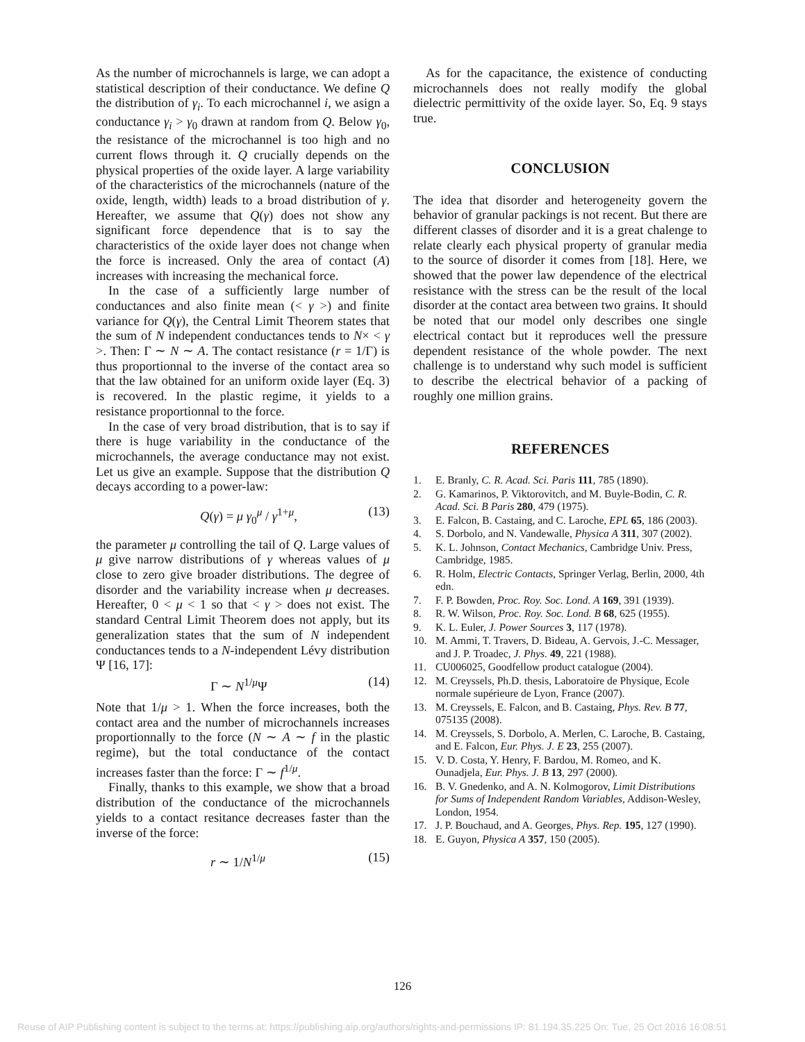As the number of microchannels is large, we can adopt a statistical description of their conductance. We define Q the distribution of γ<sub>i</sub>. To each microchannel i, we asign a conductance γ<sub>i</sub> > γ<sub>0</sub> drawn at random from Q. Below γ<sub>0</sub>, the resistance of the microchannel is too high and no current flows through it. Q crucially depends on the physical properties of the oxide layer. A large variability of the characteristics of the microchannels (nature of the oxide, length, width) leads to a broad distribution of γ. Hereafter, we assume that Q(γ) does not show any significant force dependence that is to say the characteristics of the oxide layer does not change when the force is increased. Only the area of contact (A) increases with increasing the mechanical force.
In the case of a sufficiently large number of conductances and also finite mean (< γ >) and finite variance for Q(γ), the Central Limit Theorem states that the sum of N independent conductances tends to N× < γ >. Then: Γ ∼ N ∼ A. The contact resistance (r = 1/Γ) is thus proportionnal to the inverse of the contact area so that the law obtained for an uniform oxide layer (Eq. 3) is recovered. In the plastic regime, it yields to a resistance proportionnal to the force.
In the case of very broad distribution, that is to say if there is huge variability in the conductance of the microchannels, the average conductance may not exist. Let us give an example. Suppose that the distribution Q decays according to a power-law:
Q(γ) = μ γ<sub>0</sub><sup>μ</sup> / γ<sup>1+μ</sup>, (13)
the parameter μ controlling the tail of Q. Large values of μ give narrow distributions of γ whereas values of μ close to zero give broader distributions. The degree of disorder and the variability increase when μ decreases. Hereafter, 0 < μ < 1 so that < γ > does not exist. The standard Central Limit Theorem does not apply, but its generalization states that the sum of N independent conductances tends to a N-independent Lévy distribution Ψ [16, 17]:
Γ ∼ N<sup>1/μ</sup>Ψ (14)
Note that 1/μ > 1. When the force increases, both the contact area and the number of microchannels increases proportionnally to the force (N ∼ A ∼ f in the plastic regime), but the total conductance of the contact increases faster than the force: Γ ∼ f<sup>1/μ</sup>.
Finally, thanks to this example, we show that a broad distribution of the conductance of the microchannels yields to a contact resitance decreases faster than the inverse of the force:
r ∼ 1/N<sup>1/μ</sup> (15)
As for the capacitance, the existence of conducting microchannels does not really modify the global dielectric permittivity of the oxide layer. So, Eq. 9 stays true.
CONCLUSION
The idea that disorder and heterogeneity govern the behavior of granular packings is not recent. But there are different classes of disorder and it is a great chalenge to relate clearly each physical property of granular media to the source of disorder it comes from [18]. Here, we showed that the power law dependence of the electrical resistance with the stress can be the result of the local disorder at the contact area between two grains. It should be noted that our model only describes one single electrical contact but it reproduces well the pressure dependent resistance of the whole powder. The next challenge is to understand why such model is sufficient to describe the electrical behavior of a packing of roughly one million grains.
REFERENCES
1. E. Branly, C. R. Acad. Sci. Paris 111, 785 (1890).
2. G. Kamarinos, P. Viktorovitch, and M. Buyle-Bodin, C. R. Acad. Sci. B Paris 280, 479 (1975).
3. E. Falcon, B. Castaing, and C. Laroche, EPL 65, 186 (2003).
4. S. Dorbolo, and N. Vandewalle, Physica A 311, 307 (2002).
5. K. L. Johnson, Contact Mechanics, Cambridge Univ. Press, Cambridge, 1985.
6. R. Holm, Electric Contacts, Springer Verlag, Berlin, 2000, 4th edn.
7. F. P. Bowden, Proc. Roy. Soc. Lond. A 169, 391 (1939).
8. R. W. Wilson, Proc. Roy. Soc. Lond. B 68, 625 (1955).
9. K. L. Euler, J. Power Sources 3, 117 (1978).
10. M. Ammi, T. Travers, D. Bideau, A. Gervois, J.-C. Messager, and J. P. Troadec, J. Phys. 49, 221 (1988).
11. CU006025, Goodfellow product catalogue (2004).
12. M. Creyssels, Ph.D. thesis, Laboratoire de Physique, Ecole normale supérieure de Lyon, France (2007).
13. M. Creyssels, E. Falcon, and B. Castaing, Phys. Rev. B 77, 075135 (2008).
14. M. Creyssels, S. Dorbolo, A. Merlen, C. Laroche, B. Castaing, and E. Falcon, Eur. Phys. J. E 23, 255 (2007).
15. V. D. Costa, Y. Henry, F. Bardou, M. Romeo, and K. Ounadjela, Eur. Phys. J. B 13, 297 (2000).
16. B. V. Gnedenko, and A. N. Kolmogorov, Limit Distributions for Sums of Independent Random Variables, Addison-Wesley, London, 1954.
17. J. P. Bouchaud, and A. Georges, Phys. Rep. 195, 127 (1990).
18. E. Guyon, Physica A 357, 150 (2005).
126
Reuse of AIP Publishing content is subject to the terms at: https://publishing.aip.org/authors/rights-and-permissions IP: 81.194.35.225 On: Tue, 25 Oct 2016 16:08:51